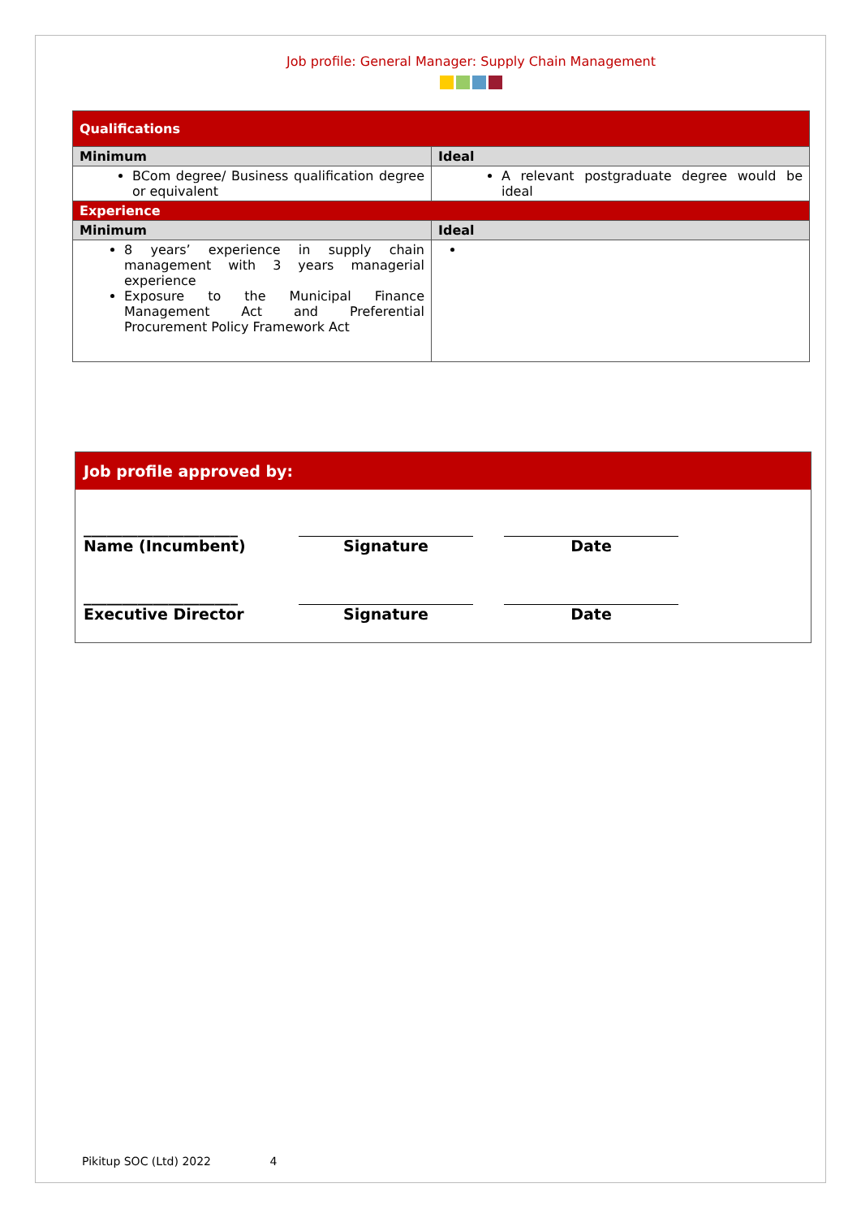Job profile: General Manager: Supply Chain Management
| Qualifications | |
| --- | --- |
| Minimum | Ideal |
| BCom degree/ Business qualification degree or equivalent | A relevant postgraduate degree would be ideal |
| Experience | |
| Minimum | Ideal |
| 8 years’ experience in supply chain management with 3 years managerial experience Exposure to the Municipal Finance Management Act and Preferential Procurement Policy Framework Act | |
Job profile approved by:
____________________
Name (Incumbent)
Signature
Date
____________________
Executive Director
Signature
Date
Pikitup SOC (Ltd) 2022 4